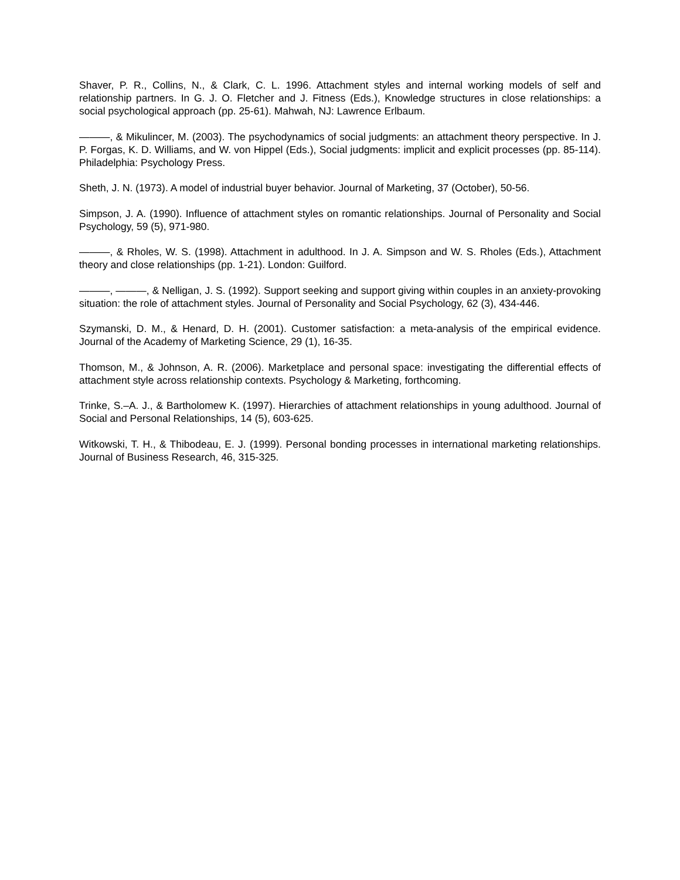Shaver, P. R., Collins, N., & Clark, C. L. 1996. Attachment styles and internal working models of self and relationship partners. In G. J. O. Fletcher and J. Fitness (Eds.), Knowledge structures in close relationships: a social psychological approach (pp. 25-61). Mahwah, NJ: Lawrence Erlbaum.
———, & Mikulincer, M. (2003). The psychodynamics of social judgments: an attachment theory perspective. In J. P. Forgas, K. D. Williams, and W. von Hippel (Eds.), Social judgments: implicit and explicit processes (pp. 85-114). Philadelphia: Psychology Press.
Sheth, J. N. (1973). A model of industrial buyer behavior. Journal of Marketing, 37 (October), 50-56.
Simpson, J. A. (1990). Influence of attachment styles on romantic relationships. Journal of Personality and Social Psychology, 59 (5), 971-980.
———, & Rholes, W. S. (1998). Attachment in adulthood. In J. A. Simpson and W. S. Rholes (Eds.), Attachment theory and close relationships (pp. 1-21). London: Guilford.
———, ———, & Nelligan, J. S. (1992). Support seeking and support giving within couples in an anxiety-provoking situation: the role of attachment styles. Journal of Personality and Social Psychology, 62 (3), 434-446.
Szymanski, D. M., & Henard, D. H. (2001). Customer satisfaction: a meta-analysis of the empirical evidence. Journal of the Academy of Marketing Science, 29 (1), 16-35.
Thomson, M., & Johnson, A. R. (2006). Marketplace and personal space: investigating the differential effects of attachment style across relationship contexts. Psychology & Marketing, forthcoming.
Trinke, S.–A. J., & Bartholomew K. (1997). Hierarchies of attachment relationships in young adulthood. Journal of Social and Personal Relationships, 14 (5), 603-625.
Witkowski, T. H., & Thibodeau, E. J. (1999). Personal bonding processes in international marketing relationships. Journal of Business Research, 46, 315-325.